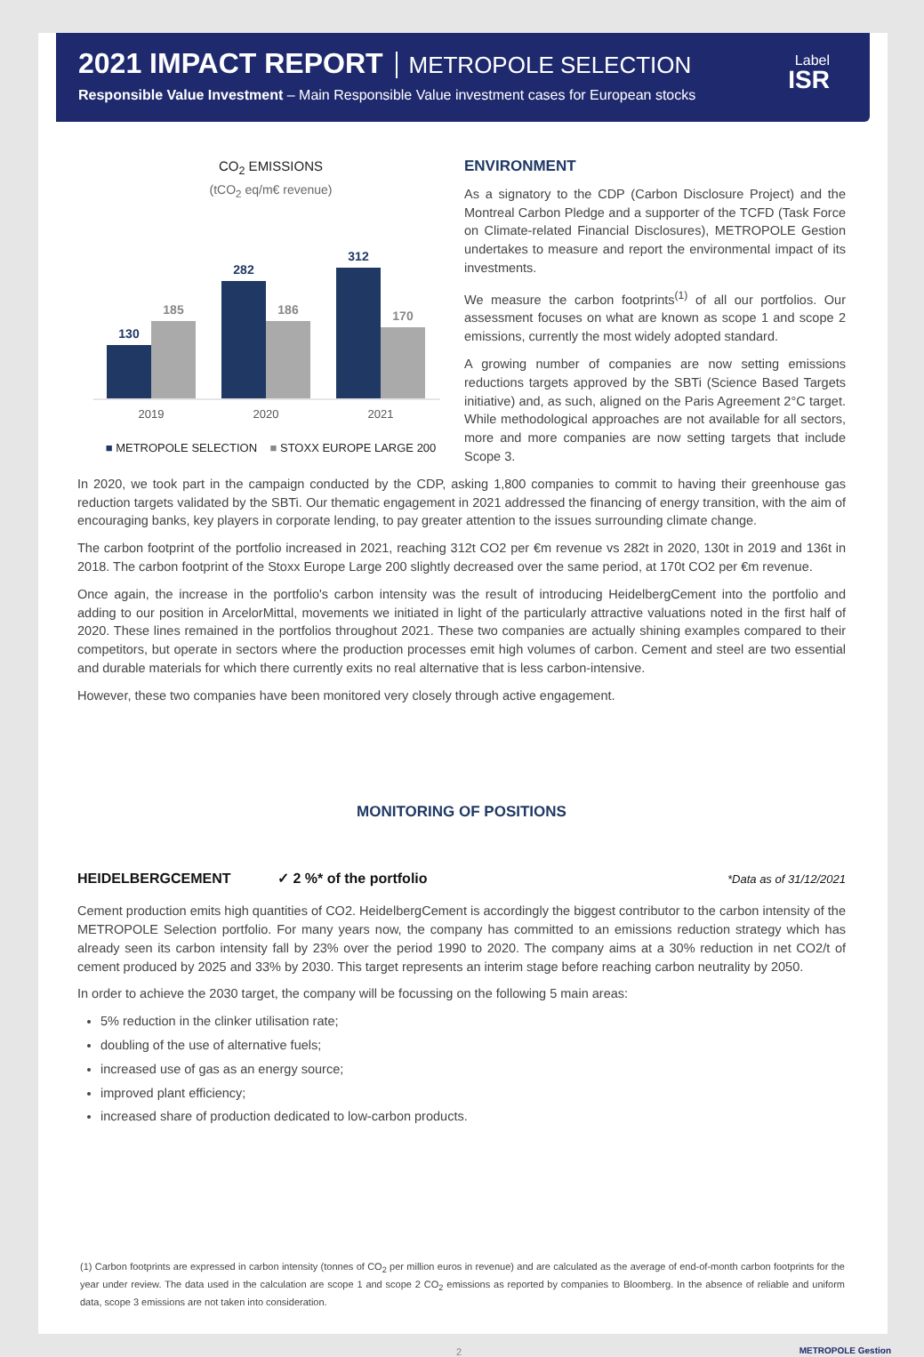2021 IMPACT REPORT METROPOLE SELECTION
Responsible Value Investment – Main Responsible Value investment cases for European stocks
Label
ISR
CO<sub>2</sub> EMISSIONS
(tCO<sub>2</sub> eq/m€ revenue)
130
185
282
186
312
170
2019
2020
2021
■ METROPOLE SELECTION ■ STOXX EUROPE LARGE 200
ENVIRONMENT
As a signatory to the CDP (Carbon Disclosure Project) and the Montreal Carbon Pledge and a supporter of the TCFD (Task Force on Climate-related Financial Disclosures), METROPOLE Gestion undertakes to measure and report the environmental impact of its investments.
We measure the carbon footprints<sup>(1)</sup> of all our portfolios. Our assessment focuses on what are known as scope 1 and scope 2 emissions, currently the most widely adopted standard.
A growing number of companies are now setting emissions reductions targets approved by the SBTi (Science Based Targets initiative) and, as such, aligned on the Paris Agreement 2°C target. While methodological approaches are not available for all sectors, more and more companies are now setting targets that include Scope 3.
In 2020, we took part in the campaign conducted by the CDP, asking 1,800 companies to commit to having their greenhouse gas reduction targets validated by the SBTi. Our thematic engagement in 2021 addressed the financing of energy transition, with the aim of encouraging banks, key players in corporate lending, to pay greater attention to the issues surrounding climate change.
The carbon footprint of the portfolio increased in 2021, reaching 312t CO2 per €m revenue vs 282t in 2020, 130t in 2019 and 136t in 2018. The carbon footprint of the Stoxx Europe Large 200 slightly decreased over the same period, at 170t CO2 per €m revenue.
Once again, the increase in the portfolio's carbon intensity was the result of introducing HeidelbergCement into the portfolio and adding to our position in ArcelorMittal, movements we initiated in light of the particularly attractive valuations noted in the first half of 2020. These lines remained in the portfolios throughout 2021. These two companies are actually shining examples compared to their competitors, but operate in sectors where the production processes emit high volumes of carbon. Cement and steel are two essential and durable materials for which there currently exits no real alternative that is less carbon-intensive.
However, these two companies have been monitored very closely through active engagement.
MONITORING OF POSITIONS
HEIDELBERGCEMENT ✓ 2 %* of the portfolio *Data as of 31/12/2021
Cement production emits high quantities of CO2. HeidelbergCement is accordingly the biggest contributor to the carbon intensity of the METROPOLE Selection portfolio. For many years now, the company has committed to an emissions reduction strategy which has already seen its carbon intensity fall by 23% over the period 1990 to 2020. The company aims at a 30% reduction in net CO2/t of cement produced by 2025 and 33% by 2030. This target represents an interim stage before reaching carbon neutrality by 2050.
In order to achieve the 2030 target, the company will be focussing on the following 5 main areas:
5% reduction in the clinker utilisation rate;
doubling of the use of alternative fuels;
increased use of gas as an energy source;
improved plant efficiency;
increased share of production dedicated to low-carbon products.
(1) Carbon footprints are expressed in carbon intensity (tonnes of CO<sub>2</sub> per million euros in revenue) and are calculated as the average of end-of-month carbon footprints for the year under review. The data used in the calculation are scope 1 and scope 2 CO<sub>2</sub> emissions as reported by companies to Bloomberg. In the absence of reliable and uniform data, scope 3 emissions are not taken into consideration.
2 METROPOLE Gestion